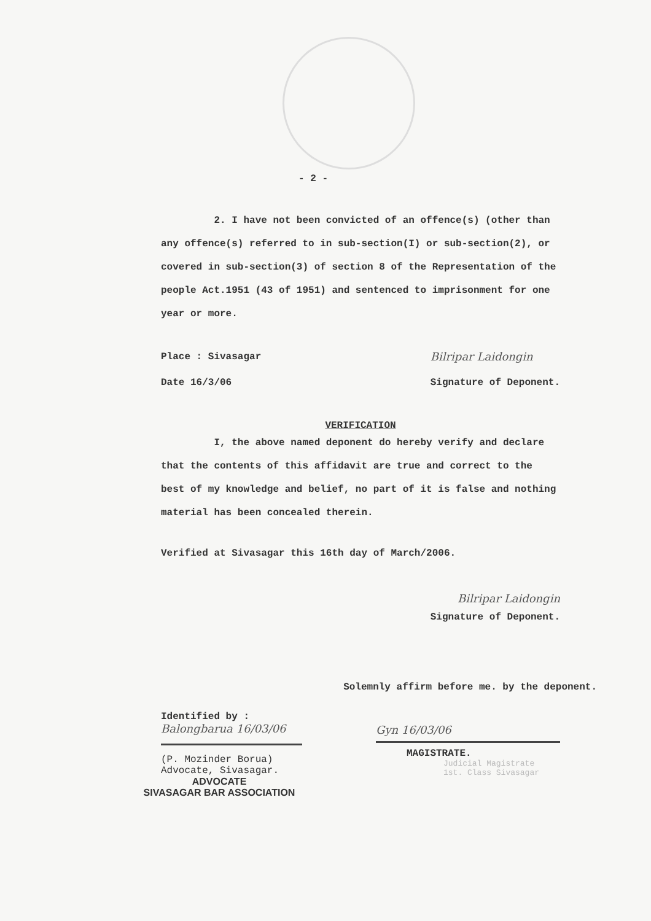- 2 -
2. I have not been convicted of an offence(s) (other than any offence(s) referred to in sub-section(I) or sub-section(2), or covered in sub-section(3) of section 8 of the Representation of the people Act.1951 (43 of 1951) and sentenced to imprisonment for one year or more.
Place : Sivasagar
Date 16/3/06
Bilripar Laidongin
Signature of Deponent.
VERIFICATION
I, the above named deponent do hereby verify and declare that the contents of this affidavit are true and correct to the best of my knowledge and belief, no part of it is false and nothing material has been concealed therein.
Verified at Sivasagar this 16th day of March/2006.
Bilripar Laidongin
Signature of Deponent.
Solemnly affirm before me. by the deponent.
Identified by :
Balongbarua 16/03/06
(P. Mozinder Borua)
Advocate, Sivasagar.
ADVOCATE
SIVASAGAR BAR ASSOCIATION
Gyn 16/03/06
MAGISTRATE.
Judicial Magistrate
1st. Class Sivasagar